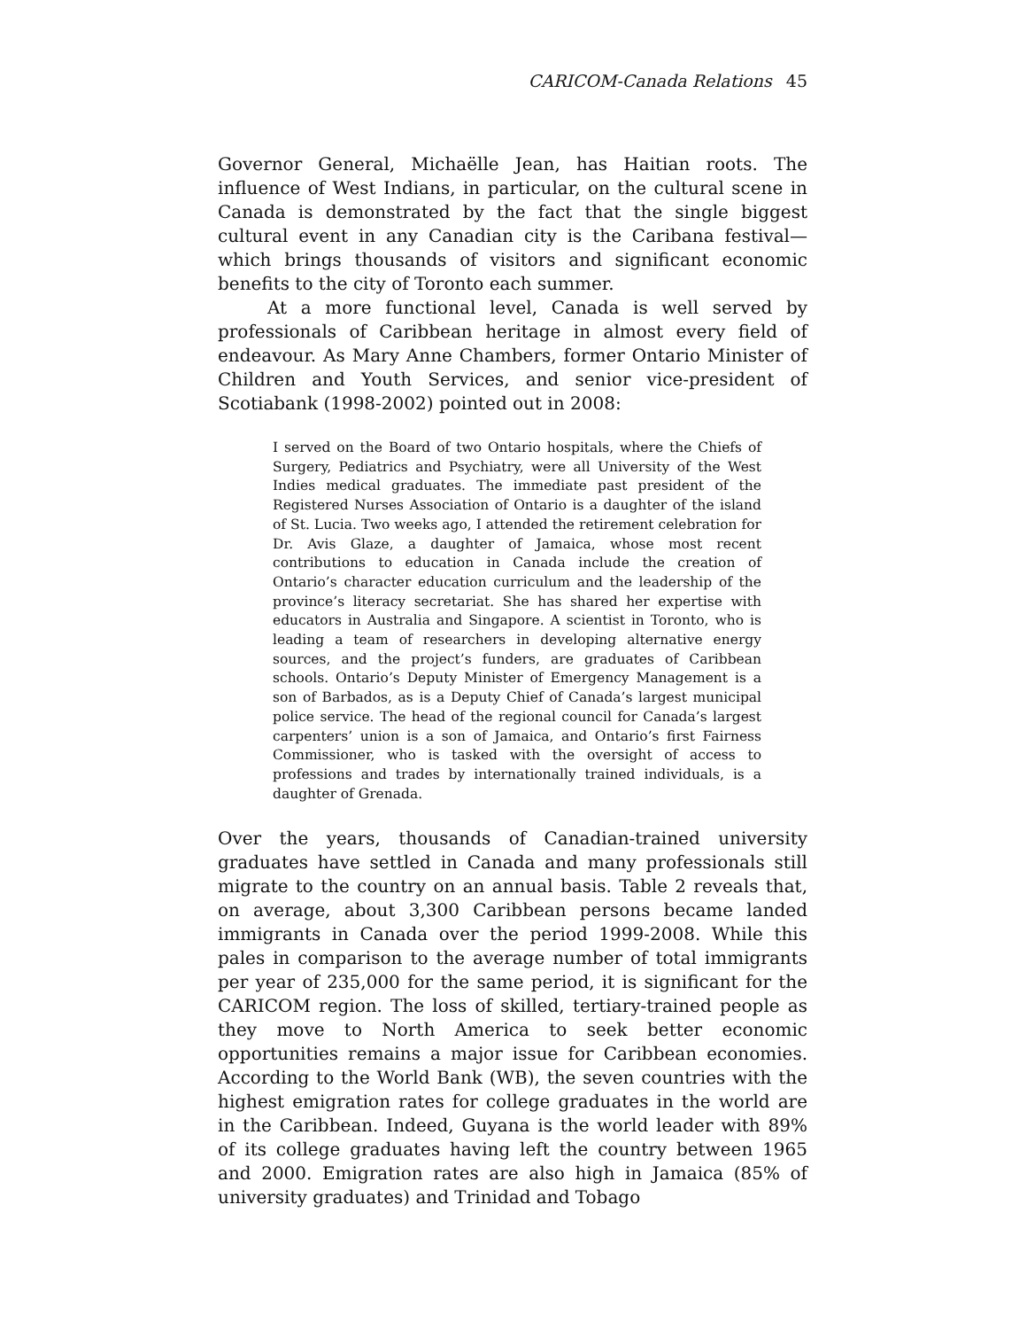CARICOM-Canada Relations 45
Governor General, Michaëlle Jean, has Haitian roots. The influence of West Indians, in particular, on the cultural scene in Canada is demonstrated by the fact that the single biggest cultural event in any Canadian city is the Caribana festival—which brings thousands of visitors and significant economic benefits to the city of Toronto each summer.
At a more functional level, Canada is well served by professionals of Caribbean heritage in almost every field of endeavour. As Mary Anne Chambers, former Ontario Minister of Children and Youth Services, and senior vice-president of Scotiabank (1998-2002) pointed out in 2008:
I served on the Board of two Ontario hospitals, where the Chiefs of Surgery, Pediatrics and Psychiatry, were all University of the West Indies medical graduates. The immediate past president of the Registered Nurses Association of Ontario is a daughter of the island of St. Lucia. Two weeks ago, I attended the retirement celebration for Dr. Avis Glaze, a daughter of Jamaica, whose most recent contributions to education in Canada include the creation of Ontario’s character education curriculum and the leadership of the province’s literacy secretariat. She has shared her expertise with educators in Australia and Singapore. A scientist in Toronto, who is leading a team of researchers in developing alternative energy sources, and the project’s funders, are graduates of Caribbean schools. Ontario’s Deputy Minister of Emergency Management is a son of Barbados, as is a Deputy Chief of Canada’s largest municipal police service. The head of the regional council for Canada’s largest carpenters’ union is a son of Jamaica, and Ontario’s first Fairness Commissioner, who is tasked with the oversight of access to professions and trades by internationally trained individuals, is a daughter of Grenada.
Over the years, thousands of Canadian-trained university graduates have settled in Canada and many professionals still migrate to the country on an annual basis. Table 2 reveals that, on average, about 3,300 Caribbean persons became landed immigrants in Canada over the period 1999-2008. While this pales in comparison to the average number of total immigrants per year of 235,000 for the same period, it is significant for the CARICOM region. The loss of skilled, tertiary-trained people as they move to North America to seek better economic opportunities remains a major issue for Caribbean economies. According to the World Bank (WB), the seven countries with the highest emigration rates for college graduates in the world are in the Caribbean. Indeed, Guyana is the world leader with 89% of its college graduates having left the country between 1965 and 2000. Emigration rates are also high in Jamaica (85% of university graduates) and Trinidad and Tobago